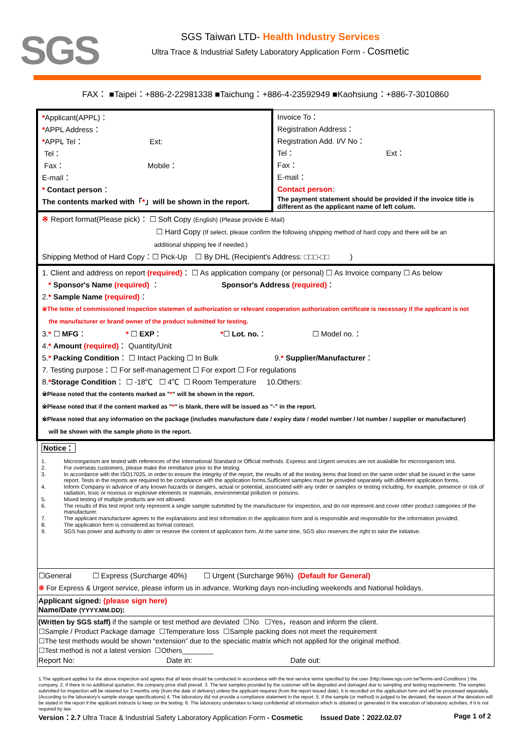SGS
SGS Taiwan LTD- Health Industry Services
Ultra Trace & Industrial Safety Laboratory Application Form - Cosmetic
FAX： ■Taipei：+886-2-22981338 ■Taichung：+886-4-23592949 ■Kaohsiung：+886-7-3010860
| * Applicant(APPL)： * APPL Address： * APPL Tel： Ext: Tel： Fax： Mobile： E-mail： * Contact person ： The contents marked with「 * 」will be shown in the report. | Invoice To： Registration Address： Registration Add. I/V No： Tel： Ext： Fax： E-mail： Contact person : The payment statement should be provided if the invoice title is different as the applicant name of left colum. |
| ※ Report format(Please pick)： ☐ Soft Copy (English) (Please provide E-Mail) ☐ Hard Copy (If select, please confirm the following shipping method of hard copy and there will be an additional shipping fee if needed.) Shipping Method of Hard Copy：☐ Pick-Up ☐ By DHL (Recipient's Address: □□□-□□ ) | |
| 1. Client and address on report (required) ： ☐ As application company (or personal) ☐ As Invoice company ☐ As below * Sponsor's Name (required) ： Sponsor's Address (required) ： 2. * Sample Name (required) ： ※The letter of commissioned inspection statemen of authorization or relevant cooperation authorization certificate is necessary if the applicant is not the manufacturer or brand owner of the product submitted for testing. 3. * ☐ MFG ： * ☐ EXP ： * ☐ Lot. no. ： ☐ Model no.： 4. * Amount (required) ： Quantity/Unit 5. * Packing Condition ： ☐ Intact Packing ☐ In Bulk 9. * Supplier/Manufacturer ： 7. Testing purpose：☐ For self-management ☐ For export ☐ For regulations 8. * Storage Condition ： ☐ -18℃ ☐ 4℃ ☐ Room Temperature 10.Others: ※Please noted that the contents marked as " * " will be shown in the report. ※Please noted that if the content marked as " * " is blank, there will be issued as "-" in the report. ※Please noted that any information on the package (includes manufacture date / expiry date / model number / lot number / supplier or manufacturer) will be shown with the sample photo in the report. | |
| Notice： 1. Microorganism are tested with references of the International Standard or Official methods. Express and Urgent services are not available for microorganism test. 2. For overseas customers, please make the remittance prior to the testing. 3. In accordance with the ISO17025, in order to ensure the integrity of the report, the results of all the testing items that listed on the same order shall be issued in the same report. Tests in the reports are required to be compliance with the application forms.Sufficient samples must be provided separately with different application forms. 4. Inform Company in advance of any known hazards or dangers, actual or potential, associated with any order or samples or testing including, for example, presence or risk of radiation, toxic or noxious or explosive elements or materials, environmental pollution or poisons. 5. Mixed testing of multiple products are not allowed. 6. The results of this test report only represent a single sample submitted by the manufacturer for inspection, and do not represent and cover other product categories of the manufacturer. 7. The applicant manufacturer agrees to the explanations and test information in the application form and is responsible and responsible for the information provided. 8. The application form is considered as formal contract. 9. SGS has power and authority to alter or reserve the content of application form. At the same time, SGS also reserves the right to take the initiative. | |
| ☐General ☐ Express (Surcharge 40%) ☐ Urgent (Surcharge 96%) (Default for General) ※ For Express & Urgent service, please inform us in advance. Working days non-including weekends and National holidays. | |
| Applicant signed: (please sign here) Name/Date (YYYY.MM.DD) : | |
| (Written by SGS staff) if the sample or test method are deviated ☐No ☐Yes，reason and inform the client. ☐Sample / Product Package damage ☐Temperature loss ☐Sample packing does not meet the requirement ☐The test methods would be shown “extension” due to the speciatic matrix which not applied for the original method. ☐Test method is not a latest version ☐Others________ Report No: Date in: Date out: | |
1.The applicant applies for the above inspection and agrees that all tests should be conducted in accordance with the test service terms specified by the user (http://www.sgs.com.tw/Terms-and-Conditions ) the company. 2. If there is no additional quotation, the company price shall prevail. 3. The test samples provided by the customer will be degraded and damaged due to sampling and testing requirements. The samples submitted for inspection will be retained for 3 months only (from the date of delivery) unless the applicant requires (from the report issued date). It is recorded on the application form and will be processed separately. (According to the laboratory's sample storage specifications) 4. The laboratory did not provide a compliance statement in the report. 5. If the sample (or method) is judged to be deviated, the reason of the deviation will be stated in the report if the applicant instructs to keep on the testing. 6. The laboratory undertakes to keep confidential all information which is obtained or generated in the execution of laboratory activities, if it is not required by law.
Version：2.7 Ultra Trace & Industrial Safety Laboratory Application Form - Cosmetic Issued Date：2022.02.07 Page 1 of 2